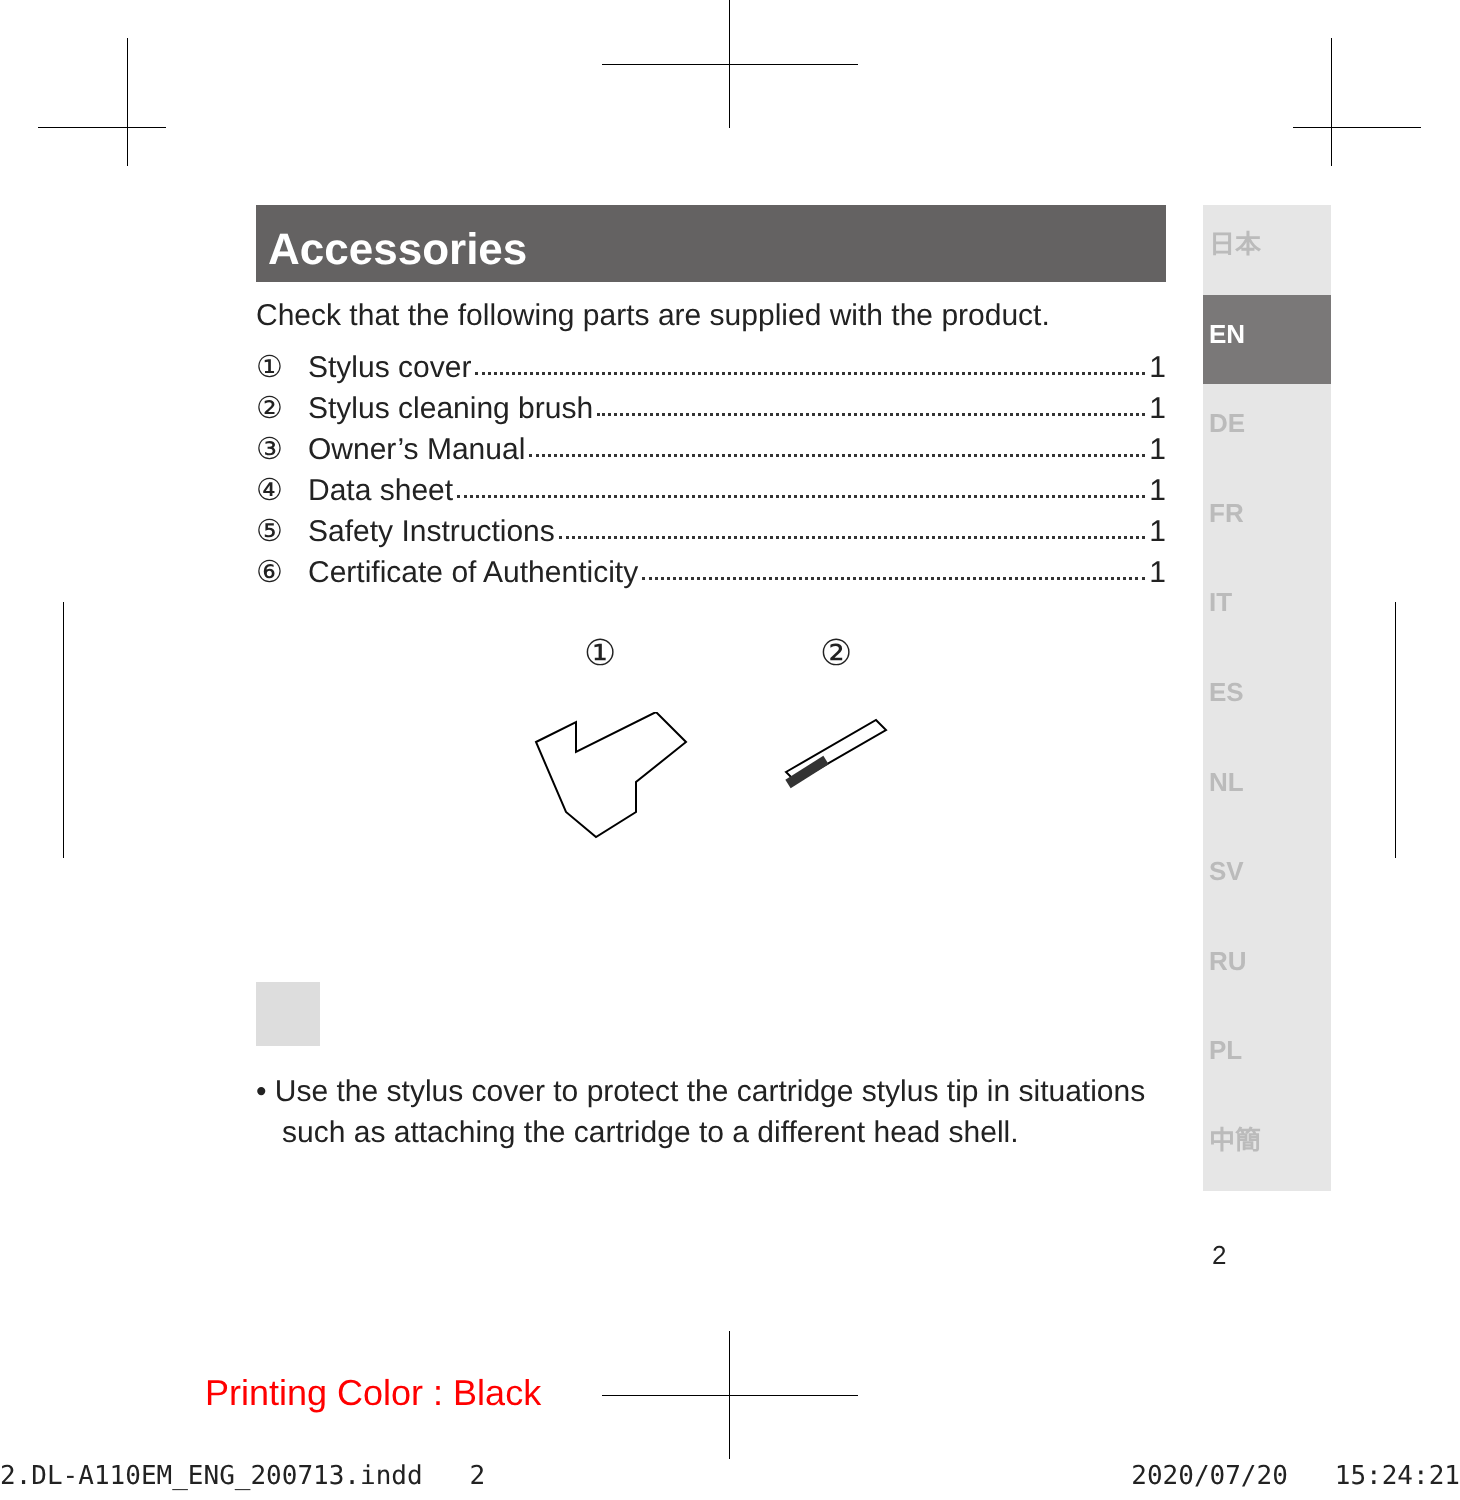Accessories
Check that the following parts are supplied with the product.
① Stylus cover 1
② Stylus cleaning brush 1
③ Owner’s Manual 1
④ Data sheet 1
⑤ Safety Instructions 1
⑥ Certificate of Authenticity 1
① ②
• Use the stylus cover to protect the cartridge stylus tip in situations such as attaching the cartridge to a different head shell.
日本
EN
DE
FR
IT
ES
NL
SV
RU
PL
中簡
2
Printing Color : Black
2.DL-A110EM_ENG_200713.indd 2 2020/07/20 15:24:21